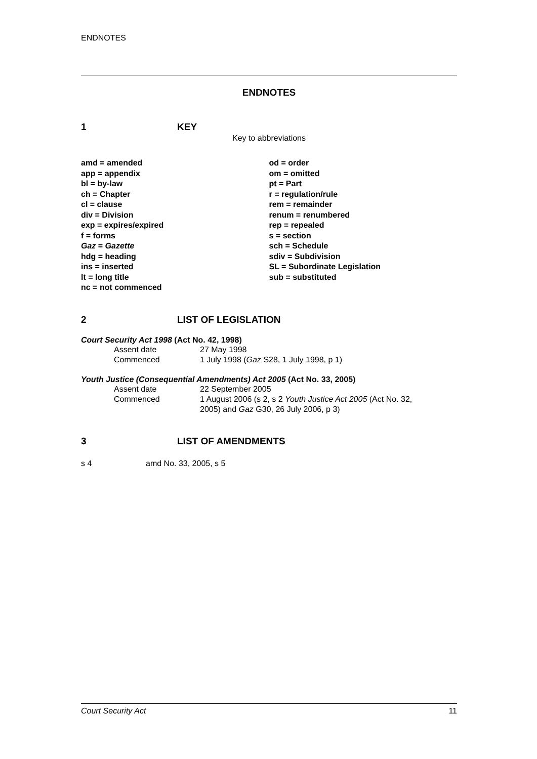ENDNOTES
ENDNOTES
1 KEY
Key to abbreviations
amd = amended
app = appendix
bl = by-law
ch = Chapter
cl = clause
div = Division
exp = expires/expired
f = forms
Gaz = Gazette
hdg = heading
ins = inserted
lt = long title
nc = not commenced
od = order
om = omitted
pt = Part
r = regulation/rule
rem = remainder
renum = renumbered
rep = repealed
s = section
sch = Schedule
sdiv = Subdivision
SL = Subordinate Legislation
sub = substituted
2 LIST OF LEGISLATION
Court Security Act 1998 (Act No. 42, 1998)
| Assent date | 27 May 1998 |
| Commenced | 1 July 1998 ( Gaz S28, 1 July 1998, p 1) |
Youth Justice (Consequential Amendments) Act 2005 (Act No. 33, 2005)
| Assent date | 22 September 2005 |
| Commenced | 1 August 2006 (s 2, s 2 Youth Justice Act 2005 (Act No. 32, 2005) and Gaz G30, 26 July 2006, p 3) |
3 LIST OF AMENDMENTS
s 4 amd No. 33, 2005, s 5
Court Security Act 11